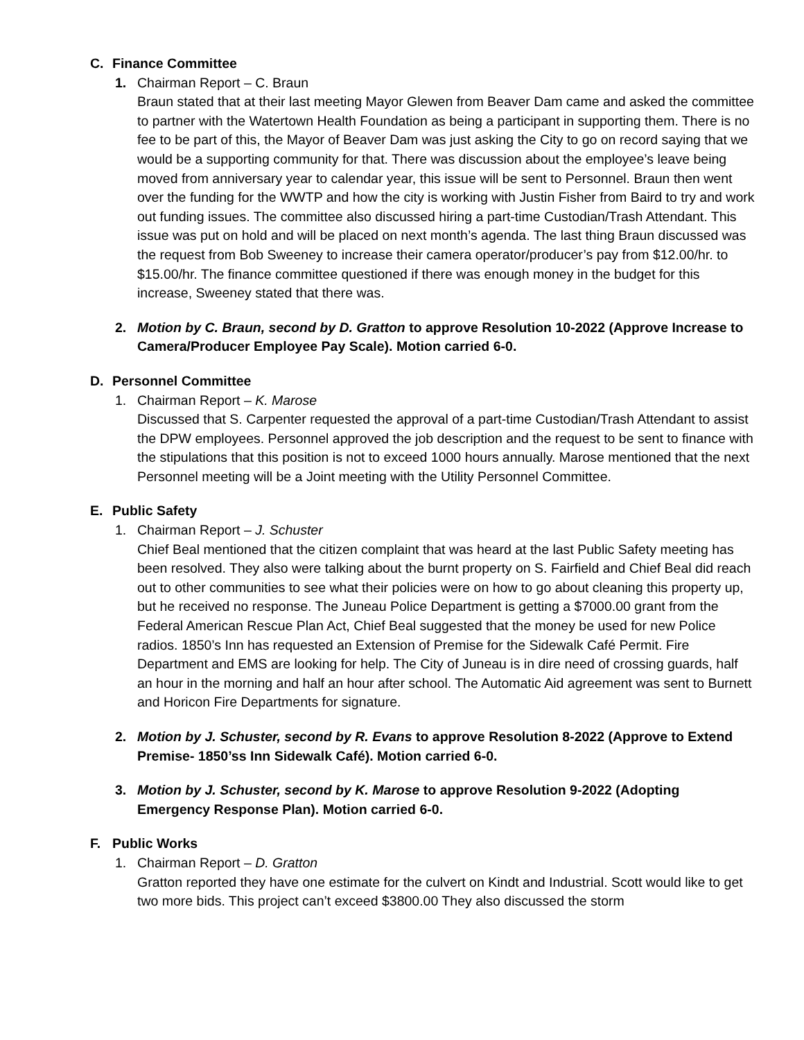C. Finance Committee
1. Chairman Report – C. Braun
Braun stated that at their last meeting Mayor Glewen from Beaver Dam came and asked the committee to partner with the Watertown Health Foundation as being a participant in supporting them. There is no fee to be part of this, the Mayor of Beaver Dam was just asking the City to go on record saying that we would be a supporting community for that. There was discussion about the employee’s leave being moved from anniversary year to calendar year, this issue will be sent to Personnel. Braun then went over the funding for the WWTP and how the city is working with Justin Fisher from Baird to try and work out funding issues. The committee also discussed hiring a part-time Custodian/Trash Attendant. This issue was put on hold and will be placed on next month’s agenda. The last thing Braun discussed was the request from Bob Sweeney to increase their camera operator/producer’s pay from $12.00/hr. to $15.00/hr. The finance committee questioned if there was enough money in the budget for this increase, Sweeney stated that there was.
2. Motion by C. Braun, second by D. Gratton to approve Resolution 10-2022 (Approve Increase to Camera/Producer Employee Pay Scale). Motion carried 6-0.
D. Personnel Committee
1. Chairman Report – K. Marose
Discussed that S. Carpenter requested the approval of a part-time Custodian/Trash Attendant to assist the DPW employees. Personnel approved the job description and the request to be sent to finance with the stipulations that this position is not to exceed 1000 hours annually. Marose mentioned that the next Personnel meeting will be a Joint meeting with the Utility Personnel Committee.
E. Public Safety
1. Chairman Report – J. Schuster
Chief Beal mentioned that the citizen complaint that was heard at the last Public Safety meeting has been resolved. They also were talking about the burnt property on S. Fairfield and Chief Beal did reach out to other communities to see what their policies were on how to go about cleaning this property up, but he received no response. The Juneau Police Department is getting a $7000.00 grant from the Federal American Rescue Plan Act, Chief Beal suggested that the money be used for new Police radios. 1850’s Inn has requested an Extension of Premise for the Sidewalk Café Permit. Fire Department and EMS are looking for help. The City of Juneau is in dire need of crossing guards, half an hour in the morning and half an hour after school. The Automatic Aid agreement was sent to Burnett and Horicon Fire Departments for signature.
2. Motion by J. Schuster, second by R. Evans to approve Resolution 8-2022 (Approve to Extend Premise- 1850’ss Inn Sidewalk Café). Motion carried 6-0.
3. Motion by J. Schuster, second by K. Marose to approve Resolution 9-2022 (Adopting Emergency Response Plan). Motion carried 6-0.
F. Public Works
1. Chairman Report – D. Gratton
Gratton reported they have one estimate for the culvert on Kindt and Industrial. Scott would like to get two more bids. This project can’t exceed $3800.00 They also discussed the storm